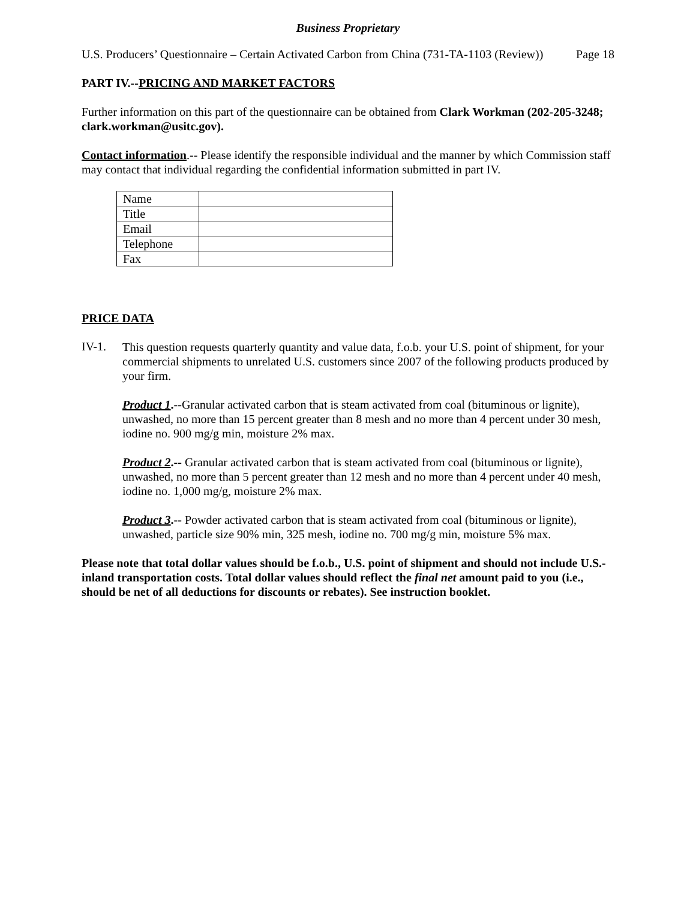Business Proprietary
U.S. Producers’ Questionnaire – Certain Activated Carbon from China (731-TA-1103 (Review)) Page 18
PART IV.--PRICING AND MARKET FACTORS
Further information on this part of the questionnaire can be obtained from Clark Workman (202-205-3248; clark.workman@usitc.gov).
Contact information.-- Please identify the responsible individual and the manner by which Commission staff may contact that individual regarding the confidential information submitted in part IV.
| Name | |
| Title | |
| Email | |
| Telephone | |
| Fax | |
PRICE DATA
IV-1.
This question requests quarterly quantity and value data, f.o.b. your U.S. point of shipment, for your commercial shipments to unrelated U.S. customers since 2007 of the following products produced by your firm.
Product 1.--Granular activated carbon that is steam activated from coal (bituminous or lignite), unwashed, no more than 15 percent greater than 8 mesh and no more than 4 percent under 30 mesh, iodine no. 900 mg/g min, moisture 2% max.
Product 2.-- Granular activated carbon that is steam activated from coal (bituminous or lignite), unwashed, no more than 5 percent greater than 12 mesh and no more than 4 percent under 40 mesh, iodine no. 1,000 mg/g, moisture 2% max.
Product 3.-- Powder activated carbon that is steam activated from coal (bituminous or lignite), unwashed, particle size 90% min, 325 mesh, iodine no. 700 mg/g min, moisture 5% max.
Please note that total dollar values should be f.o.b., U.S. point of shipment and should not include U.S.-inland transportation costs. Total dollar values should reflect the final net amount paid to you (i.e., should be net of all deductions for discounts or rebates). See instruction booklet.